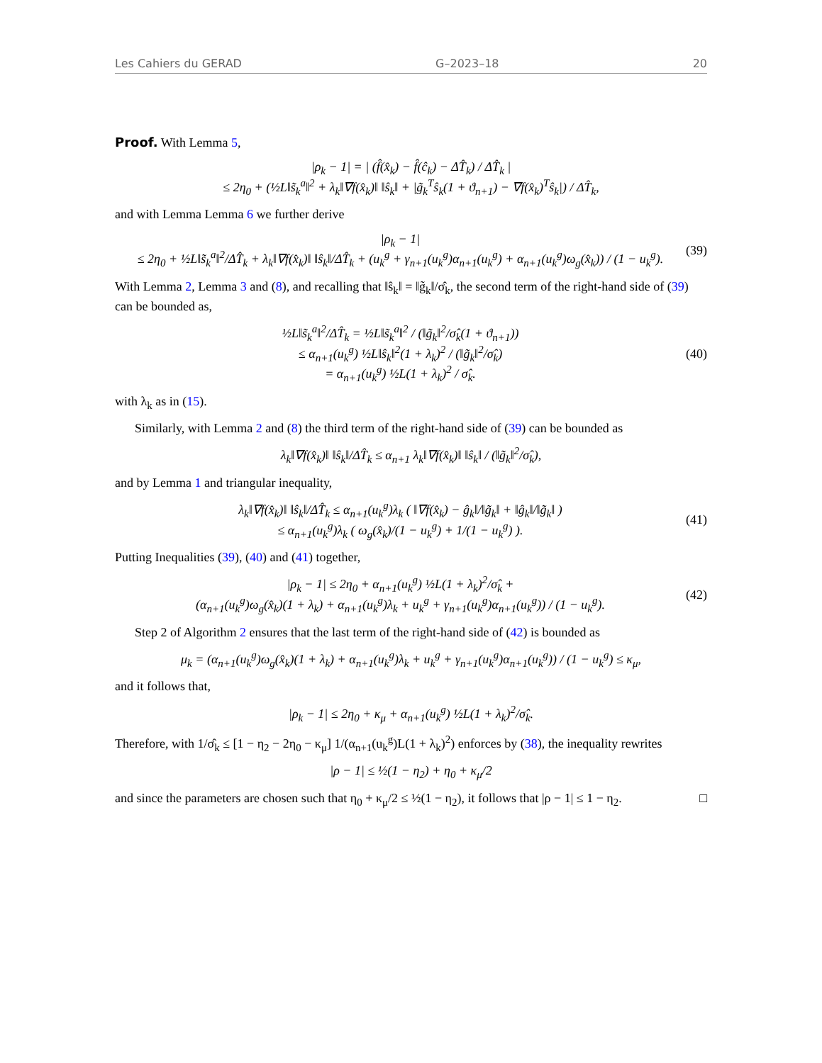Les Cahiers du GERAD G–2023–18 20
Proof. With Lemma 5,
|ρ<sub>k</sub> − 1| = | (f̂(x̂<sub>k</sub>) − f̂(ĉ<sub>k</sub>) − ΔT̂<sub>k</sub>) / ΔT̂<sub>k</sub> |
≤ 2η<sub>0</sub> + (½L‖s̃<sub>k</sub><sup>a</sup>‖<sup>2</sup> + λ<sub>k</sub>‖∇f(x̂<sub>k</sub>)‖ ‖ŝ<sub>k</sub>‖ + |g̃<sub>k</sub><sup>T</sup>ŝ<sub>k</sub>(1 + ϑ<sub>n+1</sub>) − ∇f(x̂<sub>k</sub>)<sup>T</sup>ŝ<sub>k</sub>|) / ΔT̂<sub>k</sub>,
and with Lemma Lemma 6 we further derive
|ρ<sub>k</sub> − 1|
≤ 2η<sub>0</sub> + ½L‖s̃<sub>k</sub><sup>a</sup>‖<sup>2</sup>/ΔT̂<sub>k</sub> + λ<sub>k</sub>‖∇f(x̂<sub>k</sub>)‖ ‖ŝ<sub>k</sub>‖/ΔT̂<sub>k</sub> + (u<sub>k</sub><sup>g</sup> + γ<sub>n+1</sub>(u<sub>k</sub><sup>g</sup>)α<sub>n+1</sub>(u<sub>k</sub><sup>g</sup>) + α<sub>n+1</sub>(u<sub>k</sub><sup>g</sup>)ω<sub>g</sub>(x̂<sub>k</sub>)) / (1 − u<sub>k</sub><sup>g</sup>).
(39)
With Lemma 2, Lemma 3 and (8), and recalling that ‖ŝ<sub>k</sub>‖ = ‖g̃<sub>k</sub>‖/σ̂<sub>k</sub>, the second term of the right-hand side of (39) can be bounded as,
½L‖s̃<sub>k</sub><sup>a</sup>‖<sup>2</sup>/ΔT̂<sub>k</sub> = ½L‖s̃<sub>k</sub><sup>a</sup>‖<sup>2</sup> / (‖g̃<sub>k</sub>‖<sup>2</sup>/σ̂<sub>k</sub>(1 + ϑ<sub>n+1</sub>))
≤ α<sub>n+1</sub>(u<sub>k</sub><sup>g</sup>) ½L‖ŝ<sub>k</sub>‖<sup>2</sup>(1 + λ<sub>k</sub>)<sup>2</sup> / (‖g̃<sub>k</sub>‖<sup>2</sup>/σ̂<sub>k</sub>)
= α<sub>n+1</sub>(u<sub>k</sub><sup>g</sup>) ½L(1 + λ<sub>k</sub>)<sup>2</sup> / σ̂<sub>k</sub>.
(40)
with λ<sub>k</sub> as in (15).
Similarly, with Lemma 2 and (8) the third term of the right-hand side of (39) can be bounded as
λ<sub>k</sub>‖∇f(x̂<sub>k</sub>)‖ ‖ŝ<sub>k</sub>‖/ΔT̂<sub>k</sub> ≤ α<sub>n+1</sub> λ<sub>k</sub>‖∇f(x̂<sub>k</sub>)‖ ‖ŝ<sub>k</sub>‖ / (‖g̃<sub>k</sub>‖<sup>2</sup>/σ̂<sub>k</sub>),
and by Lemma 1 and triangular inequality,
λ<sub>k</sub>‖∇f(x̂<sub>k</sub>)‖ ‖ŝ<sub>k</sub>‖/ΔT̂<sub>k</sub> ≤ α<sub>n+1</sub>(u<sub>k</sub><sup>g</sup>)λ<sub>k</sub> ( ‖∇f(x̂<sub>k</sub>) − ĝ<sub>k</sub>‖/‖g̃<sub>k</sub>‖ + ‖ĝ<sub>k</sub>‖/‖g̃<sub>k</sub>‖ )
≤ α<sub>n+1</sub>(u<sub>k</sub><sup>g</sup>)λ<sub>k</sub> ( ω<sub>g</sub>(x̂<sub>k</sub>)/(1 − u<sub>k</sub><sup>g</sup>) + 1/(1 − u<sub>k</sub><sup>g</sup>) ).
(41)
Putting Inequalities (39), (40) and (41) together,
|ρ<sub>k</sub> − 1| ≤ 2η<sub>0</sub> + α<sub>n+1</sub>(u<sub>k</sub><sup>g</sup>) ½L(1 + λ<sub>k</sub>)<sup>2</sup>/σ̂<sub>k</sub> +
(α<sub>n+1</sub>(u<sub>k</sub><sup>g</sup>)ω<sub>g</sub>(x̂<sub>k</sub>)(1 + λ<sub>k</sub>) + α<sub>n+1</sub>(u<sub>k</sub><sup>g</sup>)λ<sub>k</sub> + u<sub>k</sub><sup>g</sup> + γ<sub>n+1</sub>(u<sub>k</sub><sup>g</sup>)α<sub>n+1</sub>(u<sub>k</sub><sup>g</sup>)) / (1 − u<sub>k</sub><sup>g</sup>).
(42)
Step 2 of Algorithm 2 ensures that the last term of the right-hand side of (42) is bounded as
μ<sub>k</sub> = (α<sub>n+1</sub>(u<sub>k</sub><sup>g</sup>)ω<sub>g</sub>(x̂<sub>k</sub>)(1 + λ<sub>k</sub>) + α<sub>n+1</sub>(u<sub>k</sub><sup>g</sup>)λ<sub>k</sub> + u<sub>k</sub><sup>g</sup> + γ<sub>n+1</sub>(u<sub>k</sub><sup>g</sup>)α<sub>n+1</sub>(u<sub>k</sub><sup>g</sup>)) / (1 − u<sub>k</sub><sup>g</sup>) ≤ κ<sub>μ</sub>,
and it follows that,
|ρ<sub>k</sub> − 1| ≤ 2η<sub>0</sub> + κ<sub>μ</sub> + α<sub>n+1</sub>(u<sub>k</sub><sup>g</sup>) ½L(1 + λ<sub>k</sub>)<sup>2</sup>/σ̂<sub>k</sub>.
Therefore, with 1/σ̂<sub>k</sub> ≤ [1 − η<sub>2</sub> − 2η<sub>0</sub> − κ<sub>μ</sub>] 1/(α<sub>n+1</sub>(u<sub>k</sub><sup>g</sup>)L(1 + λ<sub>k</sub>)<sup>2</sup>) enforces by (38), the inequality rewrites
|ρ − 1| ≤ ½(1 − η<sub>2</sub>) + η<sub>0</sub> + κ<sub>μ</sub>/2
and since the parameters are chosen such that η<sub>0</sub> + κ<sub>μ</sub>/2 ≤ ½(1 − η<sub>2</sub>), it follows that |ρ − 1| ≤ 1 − η<sub>2</sub>. □